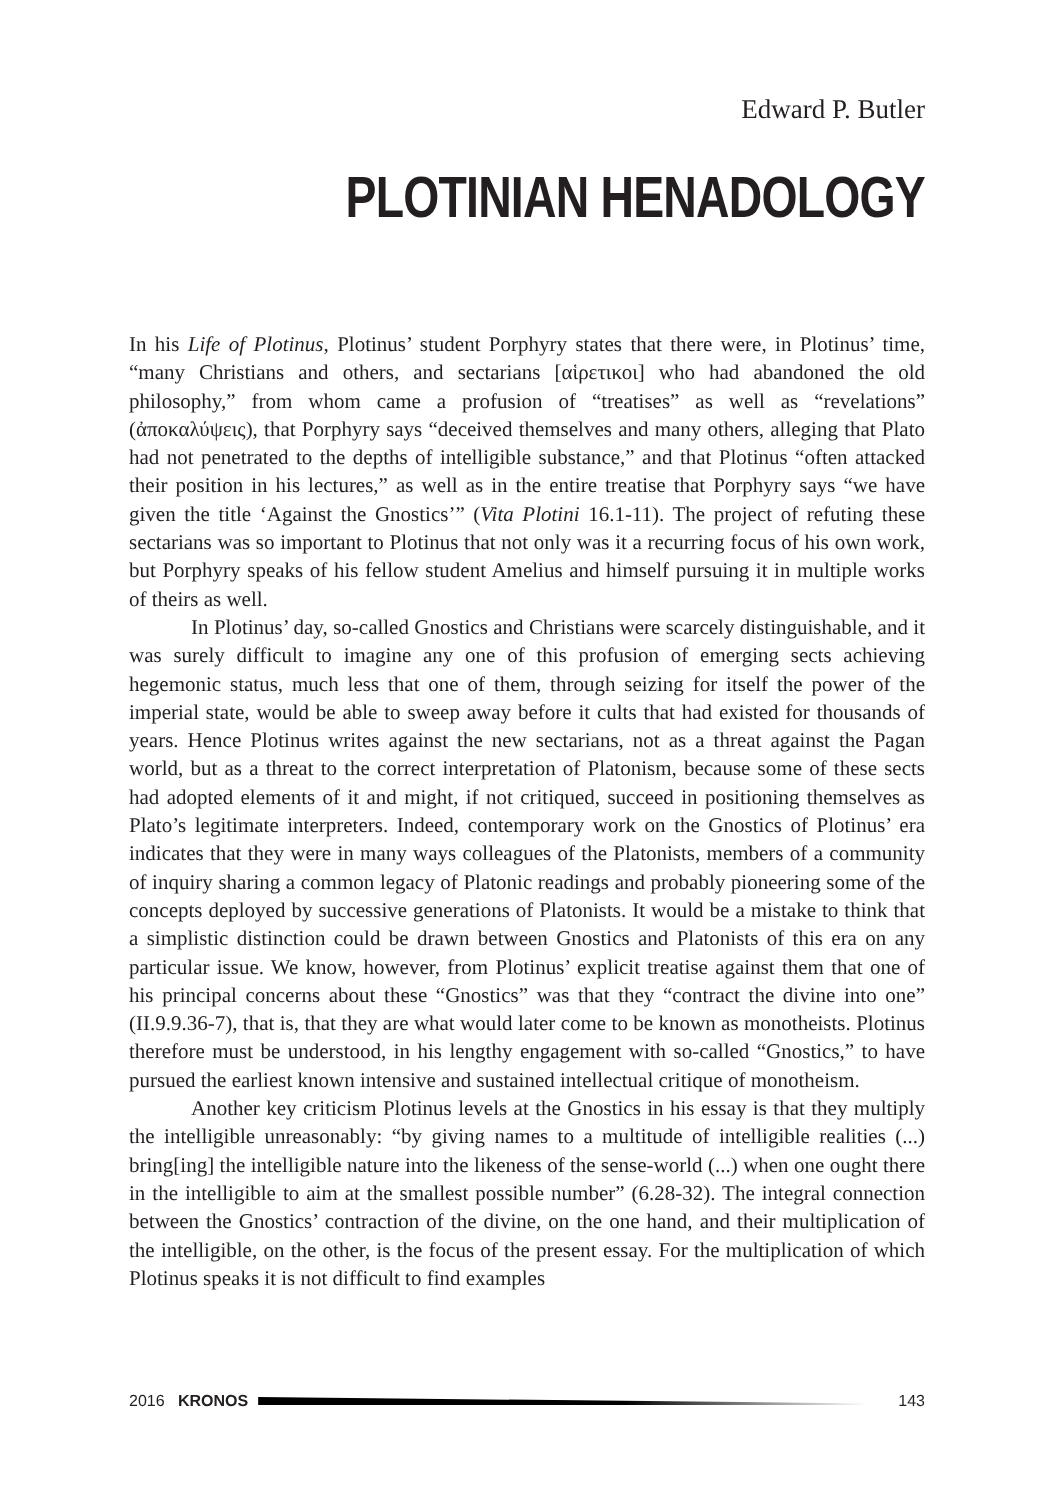Edward P. Butler
PLOTINIAN HENADOLOGY
In his Life of Plotinus, Plotinus’ student Porphyry states that there were, in Plotinus’ time, “many Christians and others, and sectarians [αἱρετικοι] who had abandoned the old philosophy,” from whom came a profusion of “treatises” as well as “revelations” (ἀποκαλύψεις), that Porphyry says “deceived themselves and many others, alleging that Plato had not penetrated to the depths of intelligible substance,” and that Plotinus “often attacked their position in his lectures,” as well as in the entire treatise that Porphyry says “we have given the title ‘Against the Gnostics’” (Vita Plotini 16.1-11). The project of refuting these sectarians was so important to Plotinus that not only was it a recurring focus of his own work, but Porphyry speaks of his fellow student Amelius and himself pursuing it in multiple works of theirs as well.
In Plotinus’ day, so-called Gnostics and Christians were scarcely distinguishable, and it was surely difficult to imagine any one of this profusion of emerging sects achieving hegemonic status, much less that one of them, through seizing for itself the power of the imperial state, would be able to sweep away before it cults that had existed for thousands of years. Hence Plotinus writes against the new sectarians, not as a threat against the Pagan world, but as a threat to the correct interpretation of Platonism, because some of these sects had adopted elements of it and might, if not critiqued, succeed in positioning themselves as Plato’s legitimate interpreters. Indeed, contemporary work on the Gnostics of Plotinus’ era indicates that they were in many ways colleagues of the Platonists, members of a community of inquiry sharing a common legacy of Platonic readings and probably pioneering some of the concepts deployed by successive generations of Platonists. It would be a mistake to think that a simplistic distinction could be drawn between Gnostics and Platonists of this era on any particular issue. We know, however, from Plotinus’ explicit treatise against them that one of his principal concerns about these “Gnostics” was that they “contract the divine into one” (II.9.9.36-7), that is, that they are what would later come to be known as monotheists. Plotinus therefore must be understood, in his lengthy engagement with so-called “Gnostics,” to have pursued the earliest known intensive and sustained intellectual critique of monotheism.
Another key criticism Plotinus levels at the Gnostics in his essay is that they multiply the intelligible unreasonably: “by giving names to a multitude of intelligible realities (...) bring[ing] the intelligible nature into the likeness of the sense-world (...) when one ought there in the intelligible to aim at the smallest possible number” (6.28-32). The integral connection between the Gnostics’ contraction of the divine, on the one hand, and their multiplication of the intelligible, on the other, is the focus of the present essay. For the multiplication of which Plotinus speaks it is not difficult to find examples
2016 KRONOS 143